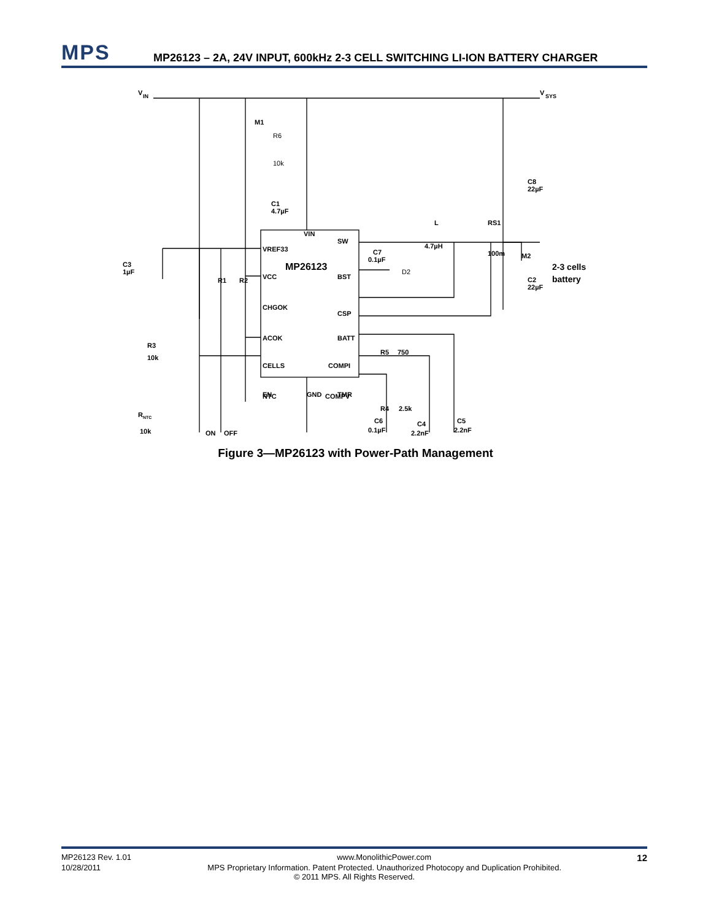MPS
MP26123 – 2A, 24V INPUT, 600kHz 2-3 CELL SWITCHING LI-ION BATTERY CHARGER
V
IN
V
SYS
M1
R6
10k
C8
22µF
M2
C1
4.7µF
VIN
VREF33
MP26123
VCC
CHGOK
ACOK
CELLS
NTC
EN
GND
SW
BST
CSP
BATT
COMPI
COMPV
TMR
C7
0.1µF
D2
L
4.7µH
RS1
100m
C2
22µF
2-3 cells
battery
C3
1µF
R1
R2
R3
10k
R
NTC
10k
ON
OFF
R5
750
R4
2.5k
C6
0.1µF
C4
2.2nF
C5
2.2nF
Figure 3—MP26123 with Power-Path Management
MP26123 Rev. 1.01 www.MonolithicPower.com 12
10/28/2011 MPS Proprietary Information. Patent Protected. Unauthorized Photocopy and Duplication Prohibited.
© 2011 MPS. All Rights Reserved.